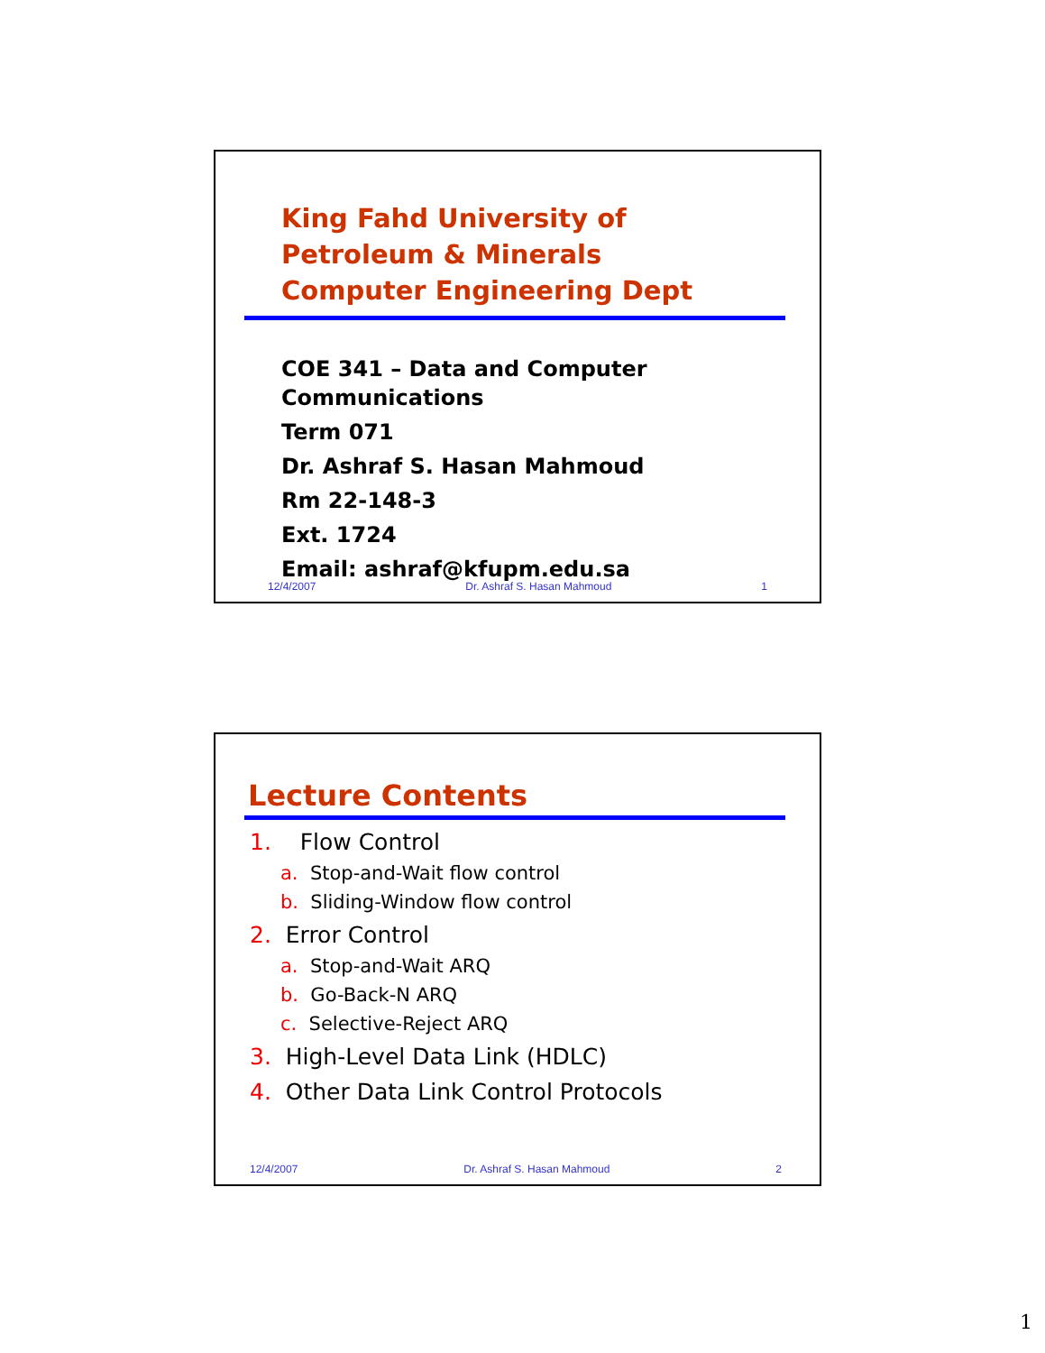King Fahd University of
Petroleum & Minerals
Computer Engineering Dept
COE 341 – Data and Computer Communications
Term 071
Dr. Ashraf S. Hasan Mahmoud
Rm 22-148-3
Ext. 1724
Email: ashraf@kfupm.edu.sa
12/4/2007 Dr. Ashraf S. Hasan Mahmoud 1
Lecture Contents
1. Flow Control
a. Stop-and-Wait flow control
b. Sliding-Window flow control
2. Error Control
a. Stop-and-Wait ARQ
b. Go-Back-N ARQ
c. Selective-Reject ARQ
3. High-Level Data Link (HDLC)
4. Other Data Link Control Protocols
12/4/2007 Dr. Ashraf S. Hasan Mahmoud 2
1